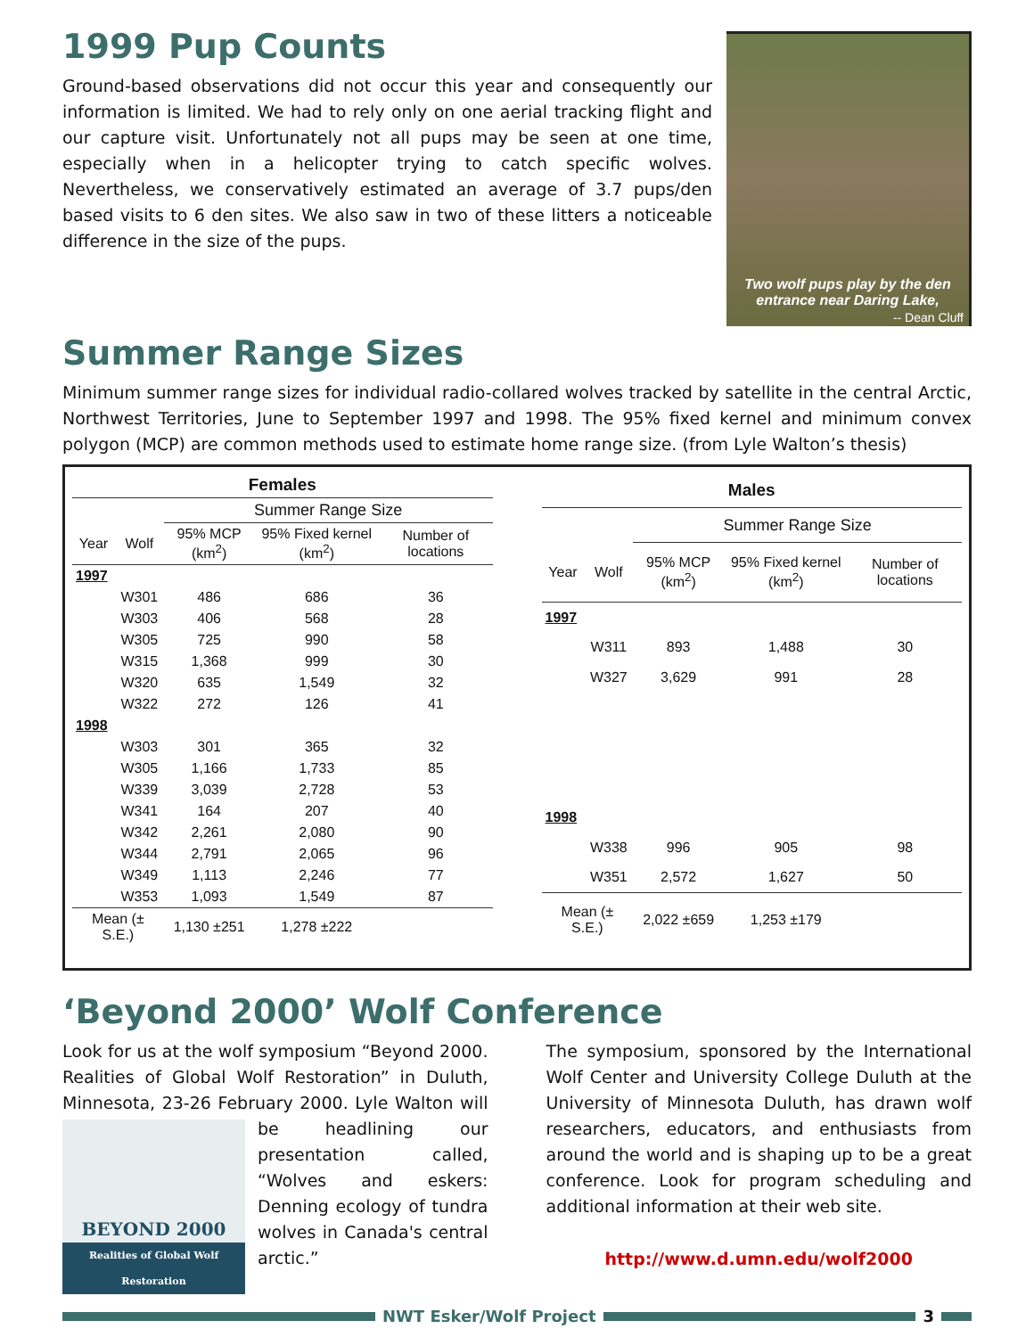1999 Pup Counts
Ground-based observations did not occur this year and consequently our information is limited. We had to rely only on one aerial tracking flight and our capture visit. Unfortunately not all pups may be seen at one time, especially when in a helicopter trying to catch specific wolves. Nevertheless, we conservatively estimated an average of 3.7 pups/den based visits to 6 den sites. We also saw in two of these litters a noticeable difference in the size of the pups.
Two wolf pups play by the den entrance near Daring Lake,
-- Dean Cluff
Summer Range Sizes
Minimum summer range sizes for individual radio-collared wolves tracked by satellite in the central Arctic, Northwest Territories, June to September 1997 and 1998. The 95% fixed kernel and minimum convex polygon (MCP) are common methods used to estimate home range size. (from Lyle Walton’s thesis)
| Females | | | | |
| --- | --- | --- | --- | --- |
| | | Summer Range Size | | |
| Year | Wolf | 95% MCP (km<sup>2</sup>) | 95% Fixed kernel (km<sup>2</sup>) | Number of locations |
| 1997 | | | | |
| | W301 | 486 | 686 | 36 |
| | W303 | 406 | 568 | 28 |
| | W305 | 725 | 990 | 58 |
| | W315 | 1,368 | 999 | 30 |
| | W320 | 635 | 1,549 | 32 |
| | W322 | 272 | 126 | 41 |
| 1998 | | | | |
| | W303 | 301 | 365 | 32 |
| | W305 | 1,166 | 1,733 | 85 |
| | W339 | 3,039 | 2,728 | 53 |
| | W341 | 164 | 207 | 40 |
| | W342 | 2,261 | 2,080 | 90 |
| | W344 | 2,791 | 2,065 | 96 |
| | W349 | 1,113 | 2,246 | 77 |
| | W353 | 1,093 | 1,549 | 87 |
| Mean (± S.E.) | | 1,130 ±251 | 1,278 ±222 | |
| Males | | | | |
| --- | --- | --- | --- | --- |
| | | Summer Range Size | | |
| Year | Wolf | 95% MCP (km<sup>2</sup>) | 95% Fixed kernel (km<sup>2</sup>) | Number of locations |
| 1997 | | | | |
| | W311 | 893 | 1,488 | 30 |
| | W327 | 3,629 | 991 | 28 |
| 1998 | | | | |
| | W338 | 996 | 905 | 98 |
| | W351 | 2,572 | 1,627 | 50 |
| Mean (± S.E.) | | 2,022 ±659 | 1,253 ±179 | |
‘Beyond 2000’ Wolf Conference
Look for us at the wolf symposium “Beyond 2000. Realities of Global Wolf Restoration” in Duluth, Minnesota, 23-26 February 2000. Lyle Walton
BEYOND 2000
Realities of Global Wolf Restoration
will be headlining our presentation called, “Wolves and eskers: Denning ecology of tundra wolves in Canada's central arctic.”
The symposium, sponsored by the International Wolf Center and University College Duluth at the University of Minnesota Duluth, has drawn wolf researchers, educators, and enthusiasts from around the world and is shaping up to be a great conference. Look for program scheduling and additional information at their web site.
http://www.d.umn.edu/wolf2000
NWT Esker/Wolf Project 3